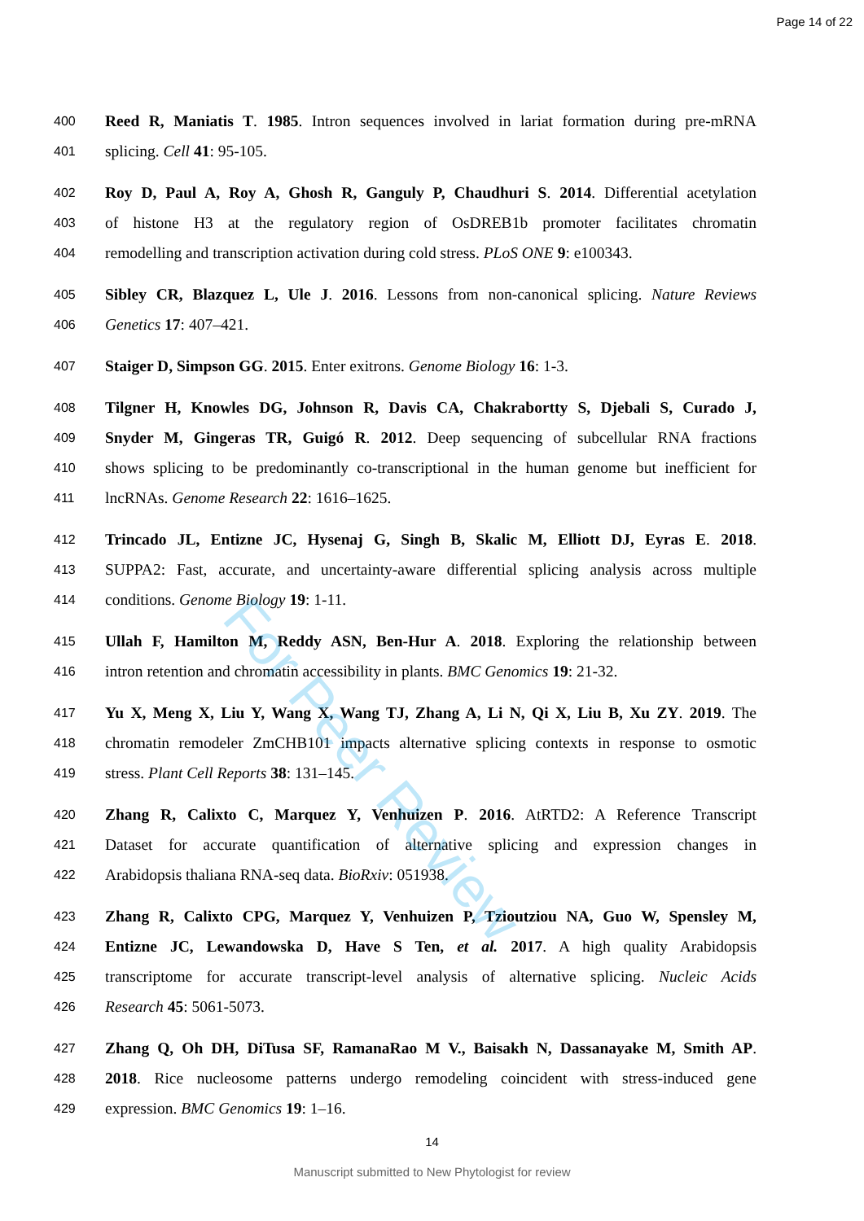Page 14 of 22
400 Reed R, Maniatis T. 1985. Intron sequences involved in lariat formation during pre-mRNA
401 splicing. Cell 41: 95-105.
402 Roy D, Paul A, Roy A, Ghosh R, Ganguly P, Chaudhuri S. 2014. Differential acetylation
403 of histone H3 at the regulatory region of OsDREB1b promoter facilitates chromatin
404 remodelling and transcription activation during cold stress. PLoS ONE 9: e100343.
405 Sibley CR, Blazquez L, Ule J. 2016. Lessons from non-canonical splicing. Nature Reviews
406 Genetics 17: 407–421.
407 Staiger D, Simpson GG. 2015. Enter exitrons. Genome Biology 16: 1-3.
408 Tilgner H, Knowles DG, Johnson R, Davis CA, Chakrabortty S, Djebali S, Curado J,
409 Snyder M, Gingeras TR, Guigó R. 2012. Deep sequencing of subcellular RNA fractions
410 shows splicing to be predominantly co-transcriptional in the human genome but inefficient for
411 lncRNAs. Genome Research 22: 1616–1625.
412 Trincado JL, Entizne JC, Hysenaj G, Singh B, Skalic M, Elliott DJ, Eyras E. 2018.
413 SUPPA2: Fast, accurate, and uncertainty-aware differential splicing analysis across multiple
414 conditions. Genome Biology 19: 1-11.
415 Ullah F, Hamilton M, Reddy ASN, Ben-Hur A. 2018. Exploring the relationship between
416 intron retention and chromatin accessibility in plants. BMC Genomics 19: 21-32.
417 Yu X, Meng X, Liu Y, Wang X, Wang TJ, Zhang A, Li N, Qi X, Liu B, Xu ZY. 2019. The
418 chromatin remodeler ZmCHB101 impacts alternative splicing contexts in response to osmotic
419 stress. Plant Cell Reports 38: 131–145.
420 Zhang R, Calixto C, Marquez Y, Venhuizen P. 2016. AtRTD2: A Reference Transcript
421 Dataset for accurate quantification of alternative splicing and expression changes in
422 Arabidopsis thaliana RNA-seq data. BioRxiv: 051938.
423 Zhang R, Calixto CPG, Marquez Y, Venhuizen P, Tzioutziou NA, Guo W, Spensley M,
424 Entizne JC, Lewandowska D, Have S Ten, et al. 2017. A high quality Arabidopsis
425 transcriptome for accurate transcript-level analysis of alternative splicing. Nucleic Acids
426 Research 45: 5061-5073.
427 Zhang Q, Oh DH, DiTusa SF, RamanaRao M V., Baisakh N, Dassanayake M, Smith AP.
428 2018. Rice nucleosome patterns undergo remodeling coincident with stress-induced gene
429 expression. BMC Genomics 19: 1–16.
14
Manuscript submitted to New Phytologist for review
For Peer Review